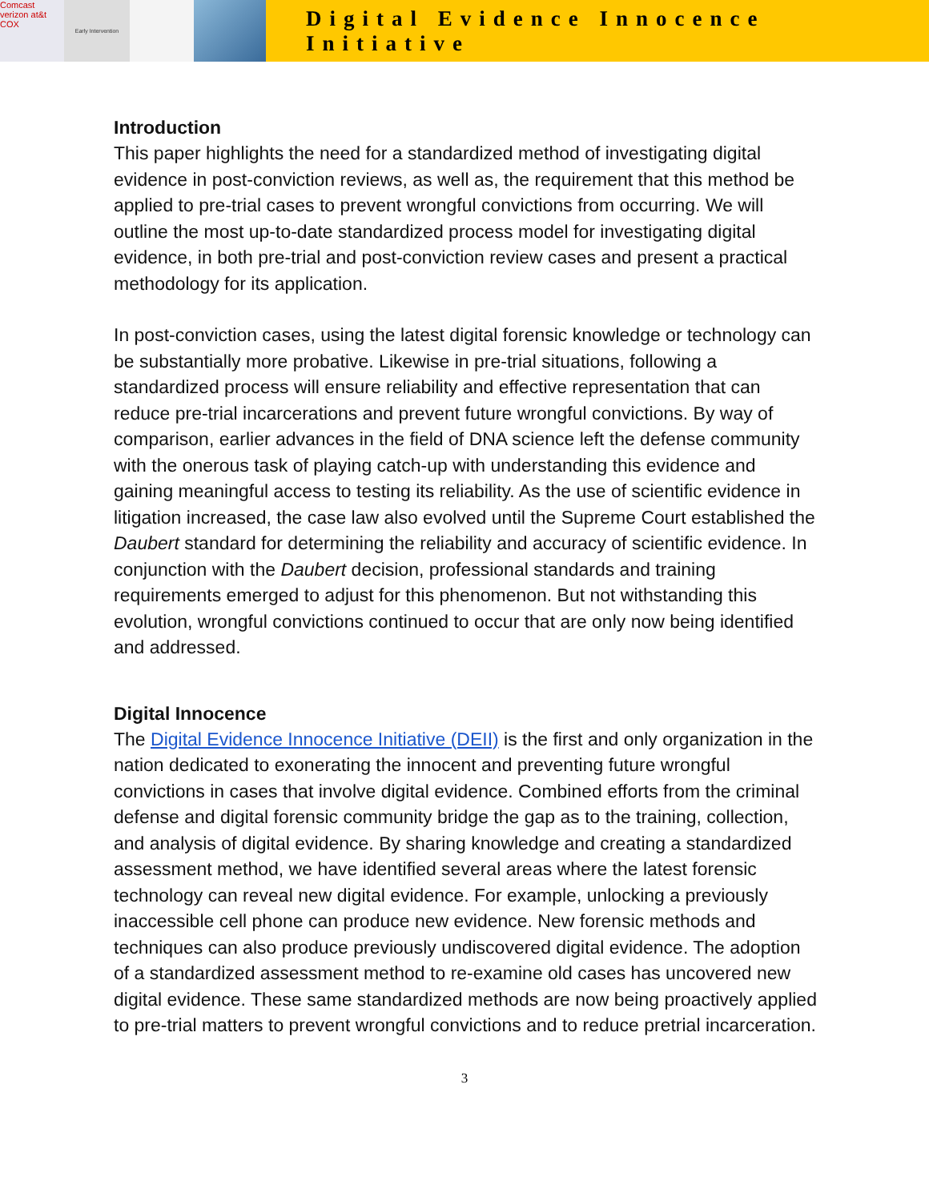Comcast verizon at&t COX
Early Intervention
Digital Evidence Innocence Initiative
Introduction
This paper highlights the need for a standardized method of investigating digital evidence in post-conviction reviews, as well as, the requirement that this method be applied to pre-trial cases to prevent wrongful convictions from occurring. We will outline the most up-to-date standardized process model for investigating digital evidence, in both pre-trial and post-conviction review cases and present a practical methodology for its application.
In post-conviction cases, using the latest digital forensic knowledge or technology can be substantially more probative. Likewise in pre-trial situations, following a standardized process will ensure reliability and effective representation that can reduce pre-trial incarcerations and prevent future wrongful convictions. By way of comparison, earlier advances in the field of DNA science left the defense community with the onerous task of playing catch-up with understanding this evidence and gaining meaningful access to testing its reliability. As the use of scientific evidence in litigation increased, the case law also evolved until the Supreme Court established the Daubert standard for determining the reliability and accuracy of scientific evidence. In conjunction with the Daubert decision, professional standards and training requirements emerged to adjust for this phenomenon. But not withstanding this evolution, wrongful convictions continued to occur that are only now being identified and addressed.
Digital Innocence
The Digital Evidence Innocence Initiative (DEII) is the first and only organization in the nation dedicated to exonerating the innocent and preventing future wrongful convictions in cases that involve digital evidence. Combined efforts from the criminal defense and digital forensic community bridge the gap as to the training, collection, and analysis of digital evidence. By sharing knowledge and creating a standardized assessment method, we have identified several areas where the latest forensic technology can reveal new digital evidence. For example, unlocking a previously inaccessible cell phone can produce new evidence. New forensic methods and techniques can also produce previously undiscovered digital evidence. The adoption of a standardized assessment method to re-examine old cases has uncovered new digital evidence. These same standardized methods are now being proactively applied to pre-trial matters to prevent wrongful convictions and to reduce pretrial incarceration.
3